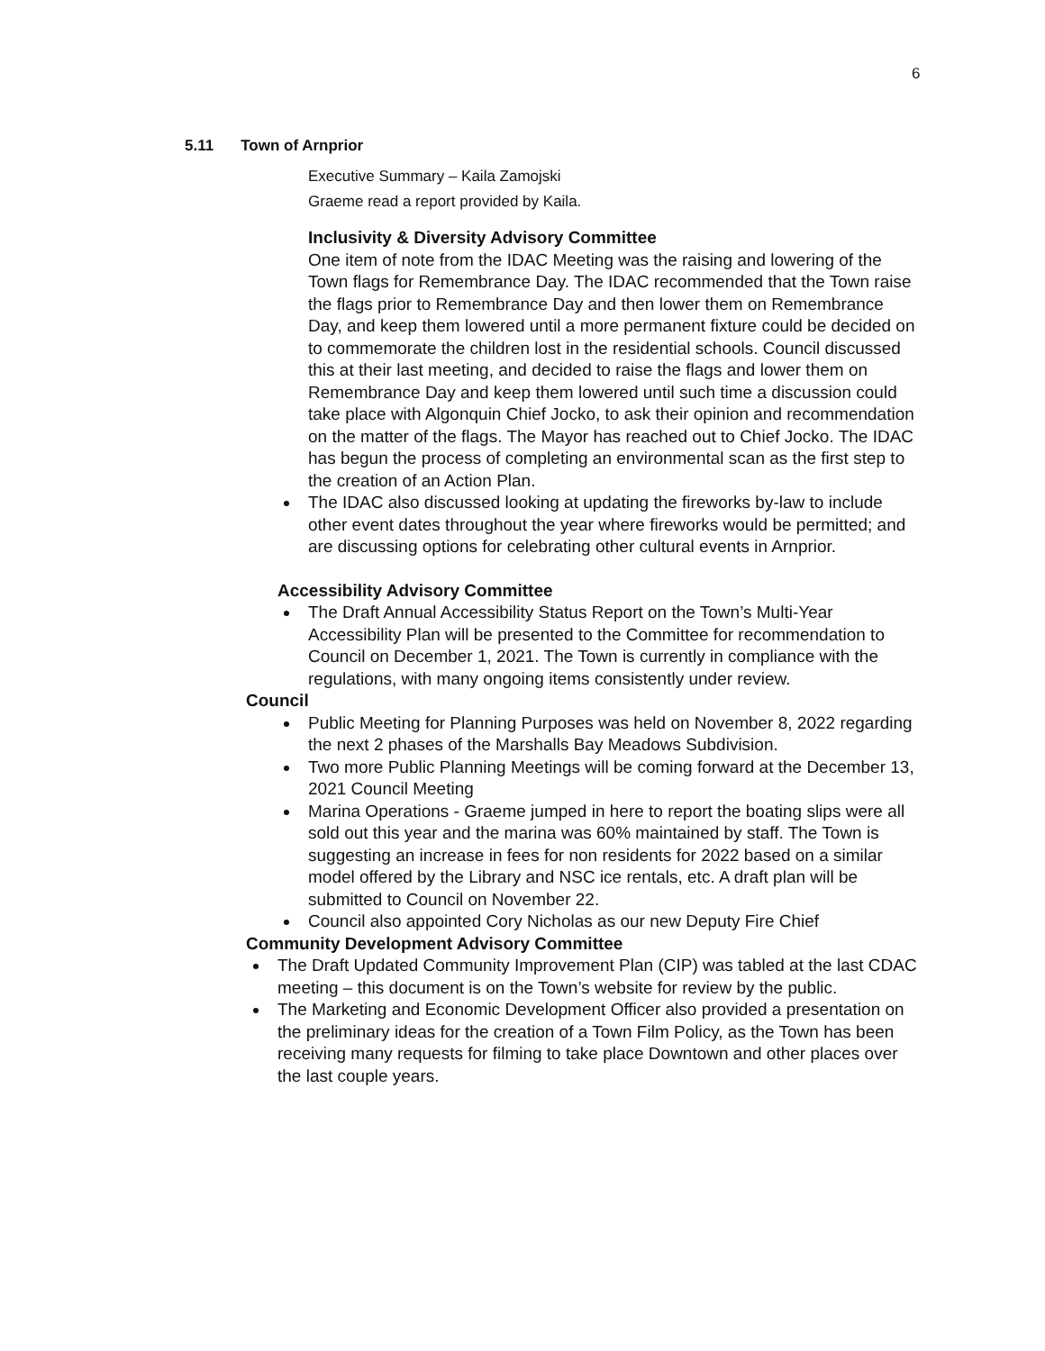6
5.11 Town of Arnprior
Executive Summary – Kaila Zamojski
Graeme read a report provided by Kaila.
Inclusivity & Diversity Advisory Committee
One item of note from the IDAC Meeting was the raising and lowering of the Town flags for Remembrance Day. The IDAC recommended that the Town raise the flags prior to Remembrance Day and then lower them on Remembrance Day, and keep them lowered until a more permanent fixture could be decided on to commemorate the children lost in the residential schools. Council discussed this at their last meeting, and decided to raise the flags and lower them on Remembrance Day and keep them lowered until such time a discussion could take place with Algonquin Chief Jocko, to ask their opinion and recommendation on the matter of the flags. The Mayor has reached out to Chief Jocko. The IDAC has begun the process of completing an environmental scan as the first step to the creation of an Action Plan.
The IDAC also discussed looking at updating the fireworks by-law to include other event dates throughout the year where fireworks would be permitted; and are discussing options for celebrating other cultural events in Arnprior.
Accessibility Advisory Committee
The Draft Annual Accessibility Status Report on the Town’s Multi-Year Accessibility Plan will be presented to the Committee for recommendation to Council on December 1, 2021. The Town is currently in compliance with the regulations, with many ongoing items consistently under review.
Council
Public Meeting for Planning Purposes was held on November 8, 2022 regarding the next 2 phases of the Marshalls Bay Meadows Subdivision.
Two more Public Planning Meetings will be coming forward at the December 13, 2021 Council Meeting
Marina Operations - Graeme jumped in here to report the boating slips were all sold out this year and the marina was 60% maintained by staff. The Town is suggesting an increase in fees for non residents for 2022 based on a similar model offered by the Library and NSC ice rentals, etc. A draft plan will be submitted to Council on November 22.
Council also appointed Cory Nicholas as our new Deputy Fire Chief
Community Development Advisory Committee
The Draft Updated Community Improvement Plan (CIP) was tabled at the last CDAC meeting – this document is on the Town’s website for review by the public.
The Marketing and Economic Development Officer also provided a presentation on the preliminary ideas for the creation of a Town Film Policy, as the Town has been receiving many requests for filming to take place Downtown and other places over the last couple years.